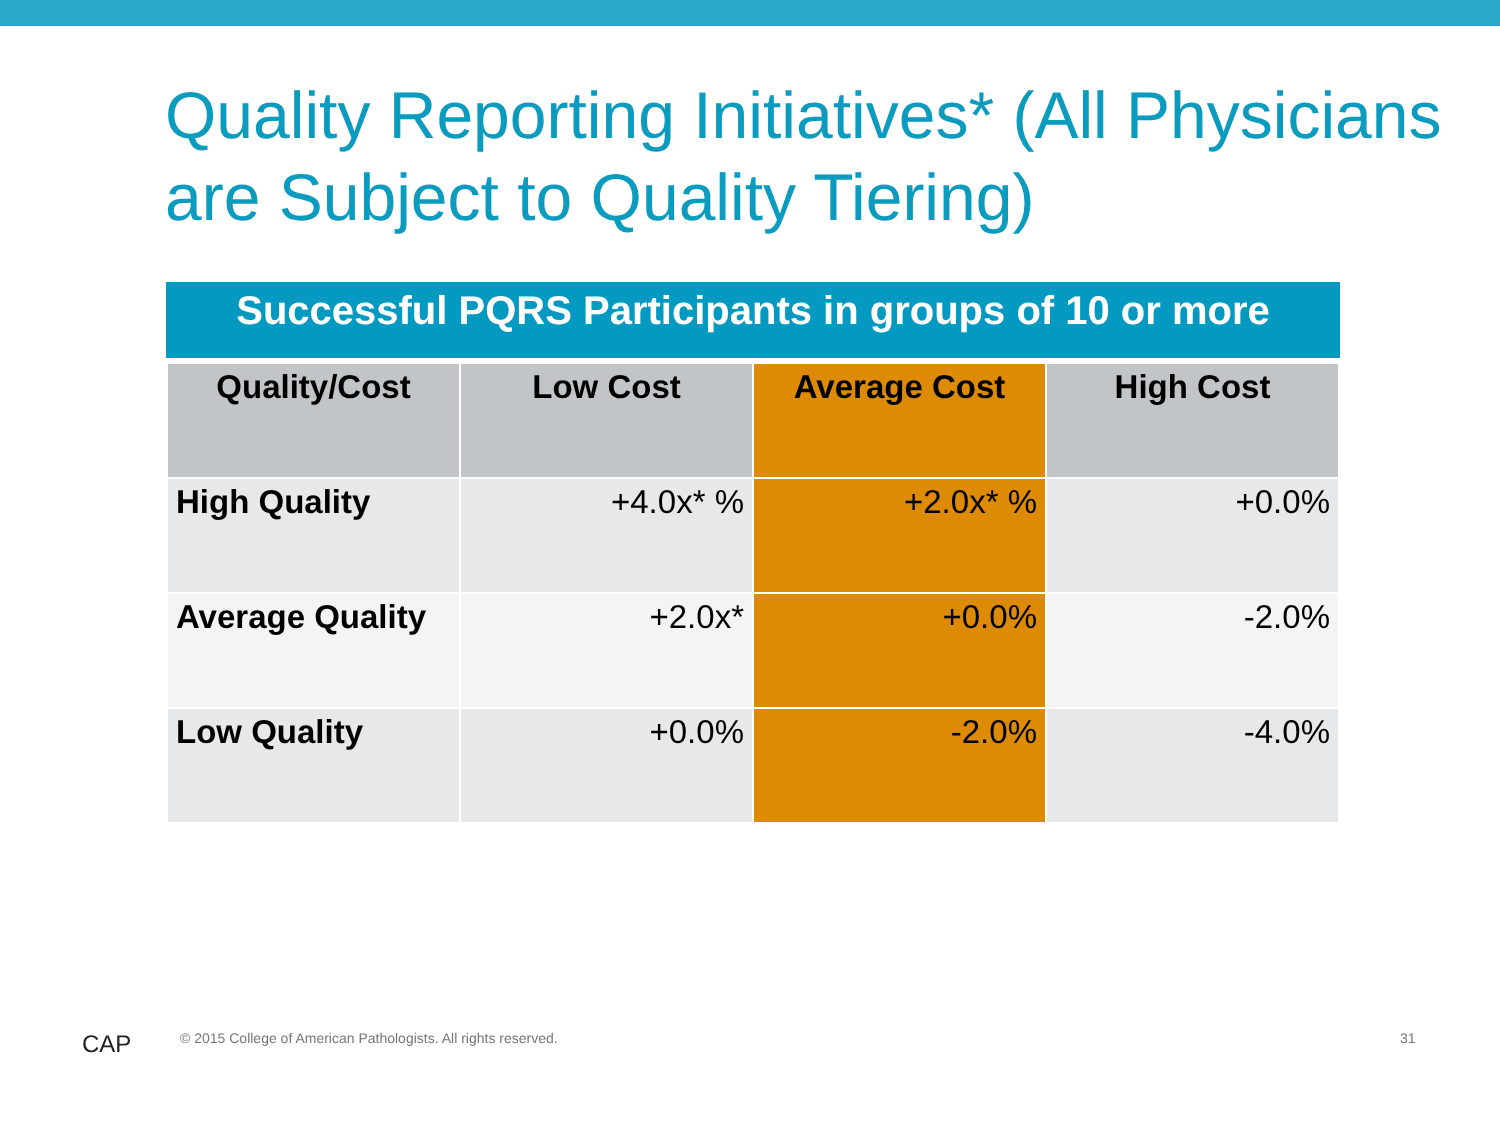Quality Reporting Initiatives* (All Physicians are Subject to Quality Tiering)
Successful PQRS Participants in groups of 10 or more
| Quality/Cost | Low Cost | Average Cost | High Cost |
| --- | --- | --- | --- |
| High Quality | +4.0x* % | +2.0x* % | +0.0% |
| Average Quality | +2.0x* | +0.0% | -2.0% |
| Low Quality | +0.0% | -2.0% | -4.0% |
CAP
© 2015 College of American Pathologists. All rights reserved.
31